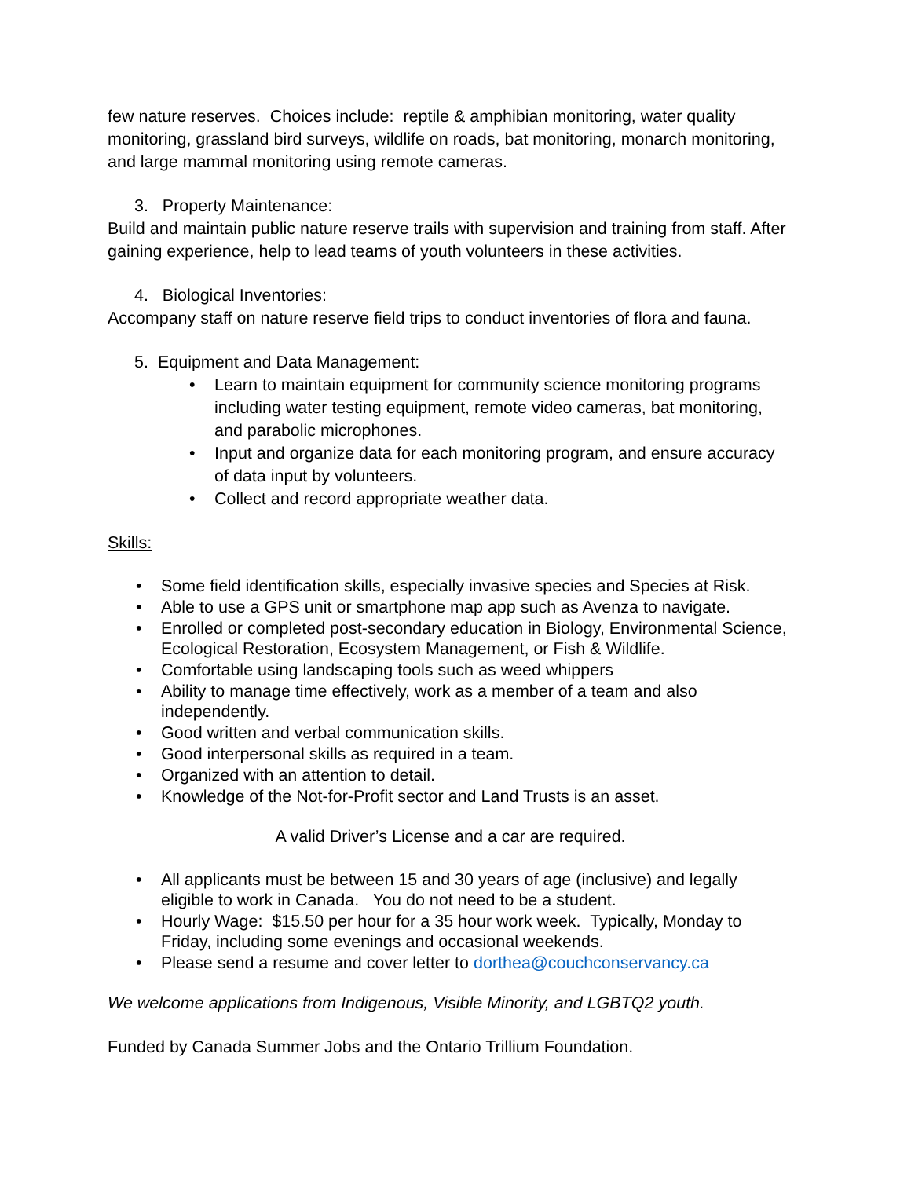few nature reserves. Choices include: reptile & amphibian monitoring, water quality monitoring, grassland bird surveys, wildlife on roads, bat monitoring, monarch monitoring, and large mammal monitoring using remote cameras.
3. Property Maintenance:
Build and maintain public nature reserve trails with supervision and training from staff. After gaining experience, help to lead teams of youth volunteers in these activities.
4. Biological Inventories:
Accompany staff on nature reserve field trips to conduct inventories of flora and fauna.
5. Equipment and Data Management:
• Learn to maintain equipment for community science monitoring programs including water testing equipment, remote video cameras, bat monitoring, and parabolic microphones.
• Input and organize data for each monitoring program, and ensure accuracy of data input by volunteers.
• Collect and record appropriate weather data.
Skills:
• Some field identification skills, especially invasive species and Species at Risk.
• Able to use a GPS unit or smartphone map app such as Avenza to navigate.
• Enrolled or completed post-secondary education in Biology, Environmental Science, Ecological Restoration, Ecosystem Management, or Fish & Wildlife.
• Comfortable using landscaping tools such as weed whippers
• Ability to manage time effectively, work as a member of a team and also independently.
• Good written and verbal communication skills.
• Good interpersonal skills as required in a team.
• Organized with an attention to detail.
• Knowledge of the Not-for-Profit sector and Land Trusts is an asset.
A valid Driver’s License and a car are required.
• All applicants must be between 15 and 30 years of age (inclusive) and legally eligible to work in Canada. You do not need to be a student.
• Hourly Wage: $15.50 per hour for a 35 hour work week. Typically, Monday to Friday, including some evenings and occasional weekends.
• Please send a resume and cover letter to dorthea@couchconservancy.ca
We welcome applications from Indigenous, Visible Minority, and LGBTQ2 youth.
Funded by Canada Summer Jobs and the Ontario Trillium Foundation.